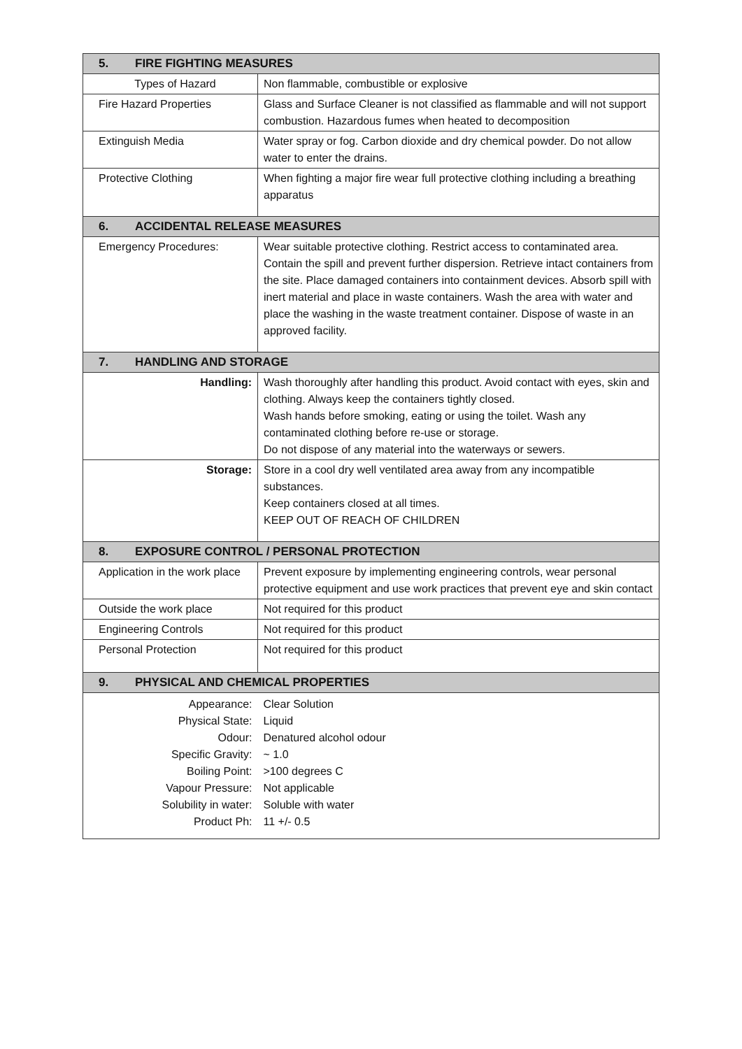| 5. FIRE FIGHTING MEASURES | |
| --- | --- |
| Types of Hazard | Non flammable, combustible or explosive |
| Fire Hazard Properties | Glass and Surface Cleaner is not classified as flammable and will not support combustion. Hazardous fumes when heated to decomposition |
| Extinguish Media | Water spray or fog. Carbon dioxide and dry chemical powder. Do not allow water to enter the drains. |
| Protective Clothing | When fighting a major fire wear full protective clothing including a breathing apparatus |
| 6. ACCIDENTAL RELEASE MEASURES | |
| Emergency Procedures: | Wear suitable protective clothing. Restrict access to contaminated area. Contain the spill and prevent further dispersion. Retrieve intact containers from the site. Place damaged containers into containment devices. Absorb spill with inert material and place in waste containers. Wash the area with water and place the washing in the waste treatment container. Dispose of waste in an approved facility. |
| 7. HANDLING AND STORAGE | |
| Handling: | Wash thoroughly after handling this product. Avoid contact with eyes, skin and clothing. Always keep the containers tightly closed. Wash hands before smoking, eating or using the toilet. Wash any contaminated clothing before re-use or storage. Do not dispose of any material into the waterways or sewers. |
| Storage: | Store in a cool dry well ventilated area away from any incompatible substances. Keep containers closed at all times. KEEP OUT OF REACH OF CHILDREN |
| 8. EXPOSURE CONTROL / PERSONAL PROTECTION | |
| Application in the work place | Prevent exposure by implementing engineering controls, wear personal protective equipment and use work practices that prevent eye and skin contact |
| Outside the work place | Not required for this product |
| Engineering Controls | Not required for this product |
| Personal Protection | Not required for this product |
| 9. PHYSICAL AND CHEMICAL PROPERTIES | |
| Appearance: | Clear Solution |
| Physical State: | Liquid |
| Odour: | Denatured alcohol odour |
| Specific Gravity: | ~ 1.0 |
| Boiling Point: | >100 degrees C |
| Vapour Pressure: | Not applicable |
| Solubility in water: | Soluble with water |
| Product Ph: | 11 +/- 0.5 |